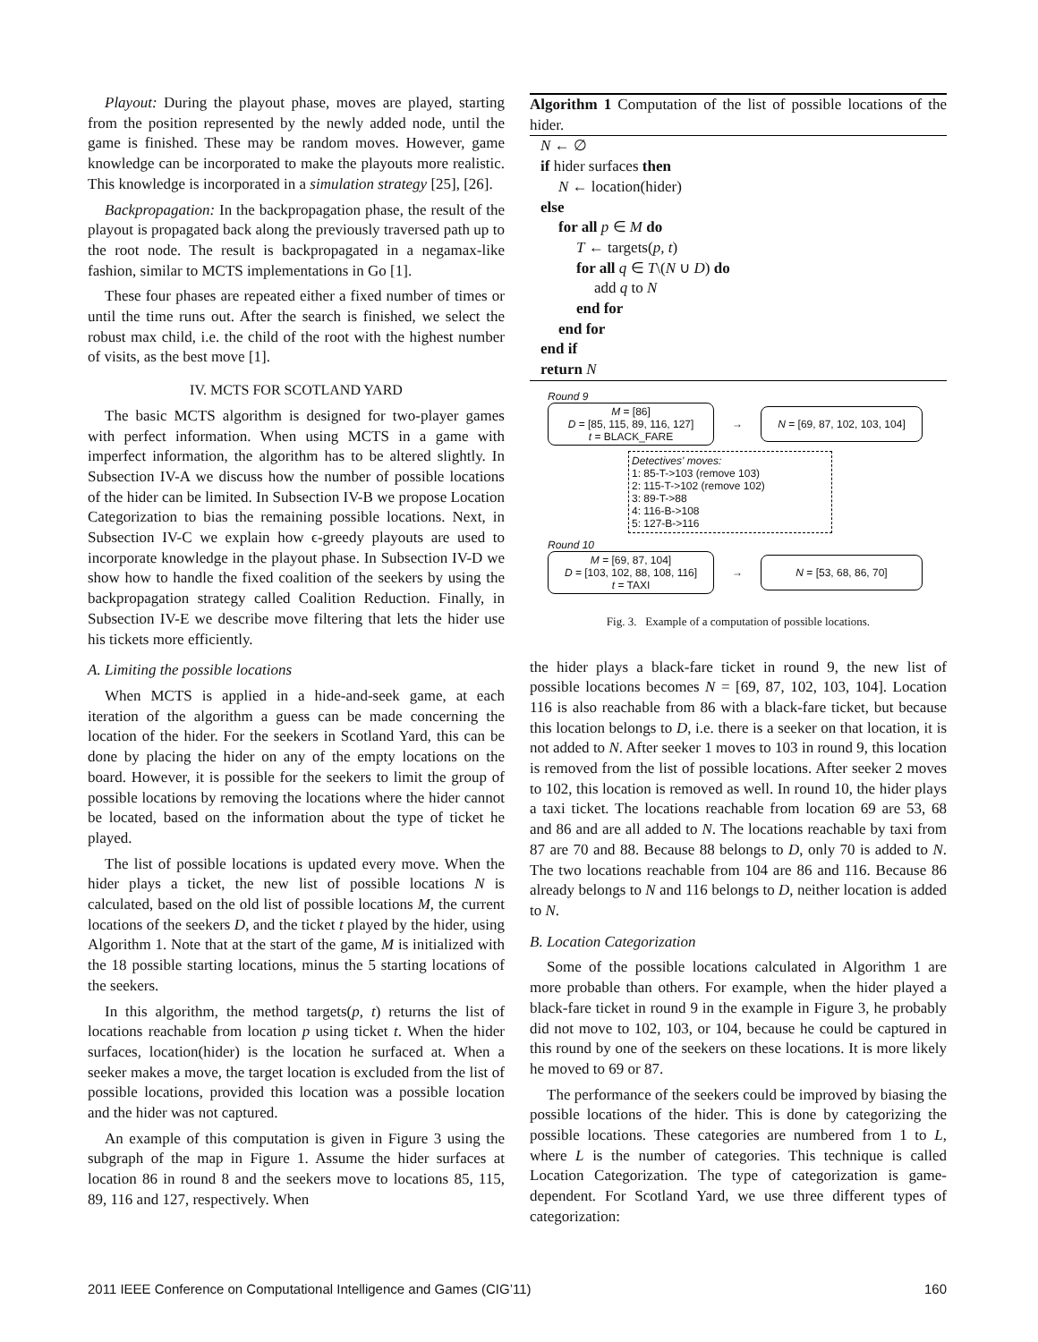Playout: During the playout phase, moves are played, starting from the position represented by the newly added node, until the game is finished. These may be random moves. However, game knowledge can be incorporated to make the playouts more realistic. This knowledge is incorporated in a simulation strategy [25], [26].
Backpropagation: In the backpropagation phase, the result of the playout is propagated back along the previously traversed path up to the root node. The result is backpropagated in a negamax-like fashion, similar to MCTS implementations in Go [1].
These four phases are repeated either a fixed number of times or until the time runs out. After the search is finished, we select the robust max child, i.e. the child of the root with the highest number of visits, as the best move [1].
IV. MCTS FOR SCOTLAND YARD
The basic MCTS algorithm is designed for two-player games with perfect information. When using MCTS in a game with imperfect information, the algorithm has to be altered slightly. In Subsection IV-A we discuss how the number of possible locations of the hider can be limited. In Subsection IV-B we propose Location Categorization to bias the remaining possible locations. Next, in Subsection IV-C we explain how ϵ-greedy playouts are used to incorporate knowledge in the playout phase. In Subsection IV-D we show how to handle the fixed coalition of the seekers by using the backpropagation strategy called Coalition Reduction. Finally, in Subsection IV-E we describe move filtering that lets the hider use his tickets more efficiently.
A. Limiting the possible locations
When MCTS is applied in a hide-and-seek game, at each iteration of the algorithm a guess can be made concerning the location of the hider. For the seekers in Scotland Yard, this can be done by placing the hider on any of the empty locations on the board. However, it is possible for the seekers to limit the group of possible locations by removing the locations where the hider cannot be located, based on the information about the type of ticket he played.
The list of possible locations is updated every move. When the hider plays a ticket, the new list of possible locations N is calculated, based on the old list of possible locations M, the current locations of the seekers D, and the ticket t played by the hider, using Algorithm 1. Note that at the start of the game, M is initialized with the 18 possible starting locations, minus the 5 starting locations of the seekers.
In this algorithm, the method targets(p, t) returns the list of locations reachable from location p using ticket t. When the hider surfaces, location(hider) is the location he surfaced at. When a seeker makes a move, the target location is excluded from the list of possible locations, provided this location was a possible location and the hider was not captured.
An example of this computation is given in Figure 3 using the subgraph of the map in Figure 1. Assume the hider surfaces at location 86 in round 8 and the seekers move to locations 85, 115, 89, 116 and 127, respectively. When
Algorithm 1 Computation of the list of possible locations of the hider.
N ← ∅
if hider surfaces then
N ← location(hider)
else
for all p ∈ M do
T ← targets(p, t)
for all q ∈ T\(N ∪ D) do
add q to N
end for
end for
end if
return N
Round 9
M = [86]
D = [85, 115, 89, 116, 127]
t = BLACK_FARE
→
N = [69, 87, 102, 103, 104]
Detectives' moves:
1: 85-T->103 (remove 103)
2: 115-T->102 (remove 102)
3: 89-T->88
4: 116-B->108
5: 127-B->116
Round 10
M = [69, 87, 104]
D = [103, 102, 88, 108, 116]
t = TAXI
→
N = [53, 68, 86, 70]
Fig. 3. Example of a computation of possible locations.
the hider plays a black-fare ticket in round 9, the new list of possible locations becomes N = [69, 87, 102, 103, 104]. Location 116 is also reachable from 86 with a black-fare ticket, but because this location belongs to D, i.e. there is a seeker on that location, it is not added to N. After seeker 1 moves to 103 in round 9, this location is removed from the list of possible locations. After seeker 2 moves to 102, this location is removed as well. In round 10, the hider plays a taxi ticket. The locations reachable from location 69 are 53, 68 and 86 and are all added to N. The locations reachable by taxi from 87 are 70 and 88. Because 88 belongs to D, only 70 is added to N. The two locations reachable from 104 are 86 and 116. Because 86 already belongs to N and 116 belongs to D, neither location is added to N.
B. Location Categorization
Some of the possible locations calculated in Algorithm 1 are more probable than others. For example, when the hider played a black-fare ticket in round 9 in the example in Figure 3, he probably did not move to 102, 103, or 104, because he could be captured in this round by one of the seekers on these locations. It is more likely he moved to 69 or 87.
The performance of the seekers could be improved by biasing the possible locations of the hider. This is done by categorizing the possible locations. These categories are numbered from 1 to L, where L is the number of categories. This technique is called Location Categorization. The type of categorization is game-dependent. For Scotland Yard, we use three different types of categorization:
2011 IEEE Conference on Computational Intelligence and Games (CIG’11) 160